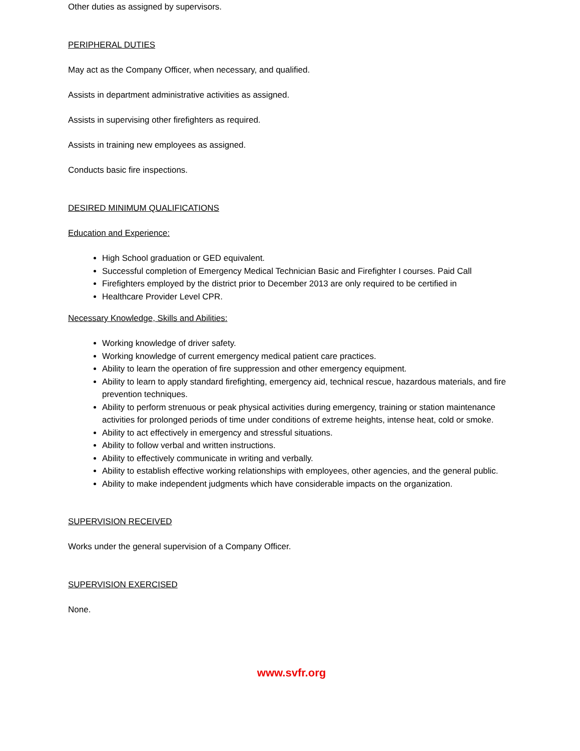Other duties as assigned by supervisors.
PERIPHERAL DUTIES
May act as the Company Officer, when necessary, and qualified.
Assists in department administrative activities as assigned.
Assists in supervising other firefighters as required.
Assists in training new employees as assigned.
Conducts basic fire inspections.
DESIRED MINIMUM QUALIFICATIONS
Education and Experience:
High School graduation or GED equivalent.
Successful completion of Emergency Medical Technician Basic and Firefighter I courses. Paid Call
Firefighters employed by the district prior to December 2013 are only required to be certified in
Healthcare Provider Level CPR.
Necessary Knowledge, Skills and Abilities:
Working knowledge of driver safety.
Working knowledge of current emergency medical patient care practices.
Ability to learn the operation of fire suppression and other emergency equipment.
Ability to learn to apply standard firefighting, emergency aid, technical rescue, hazardous materials, and fire prevention techniques.
Ability to perform strenuous or peak physical activities during emergency, training or station maintenance activities for prolonged periods of time under conditions of extreme heights, intense heat, cold or smoke.
Ability to act effectively in emergency and stressful situations.
Ability to follow verbal and written instructions.
Ability to effectively communicate in writing and verbally.
Ability to establish effective working relationships with employees, other agencies, and the general public.
Ability to make independent judgments which have considerable impacts on the organization.
SUPERVISION RECEIVED
Works under the general supervision of a Company Officer.
SUPERVISION EXERCISED
None.
www.svfr.org